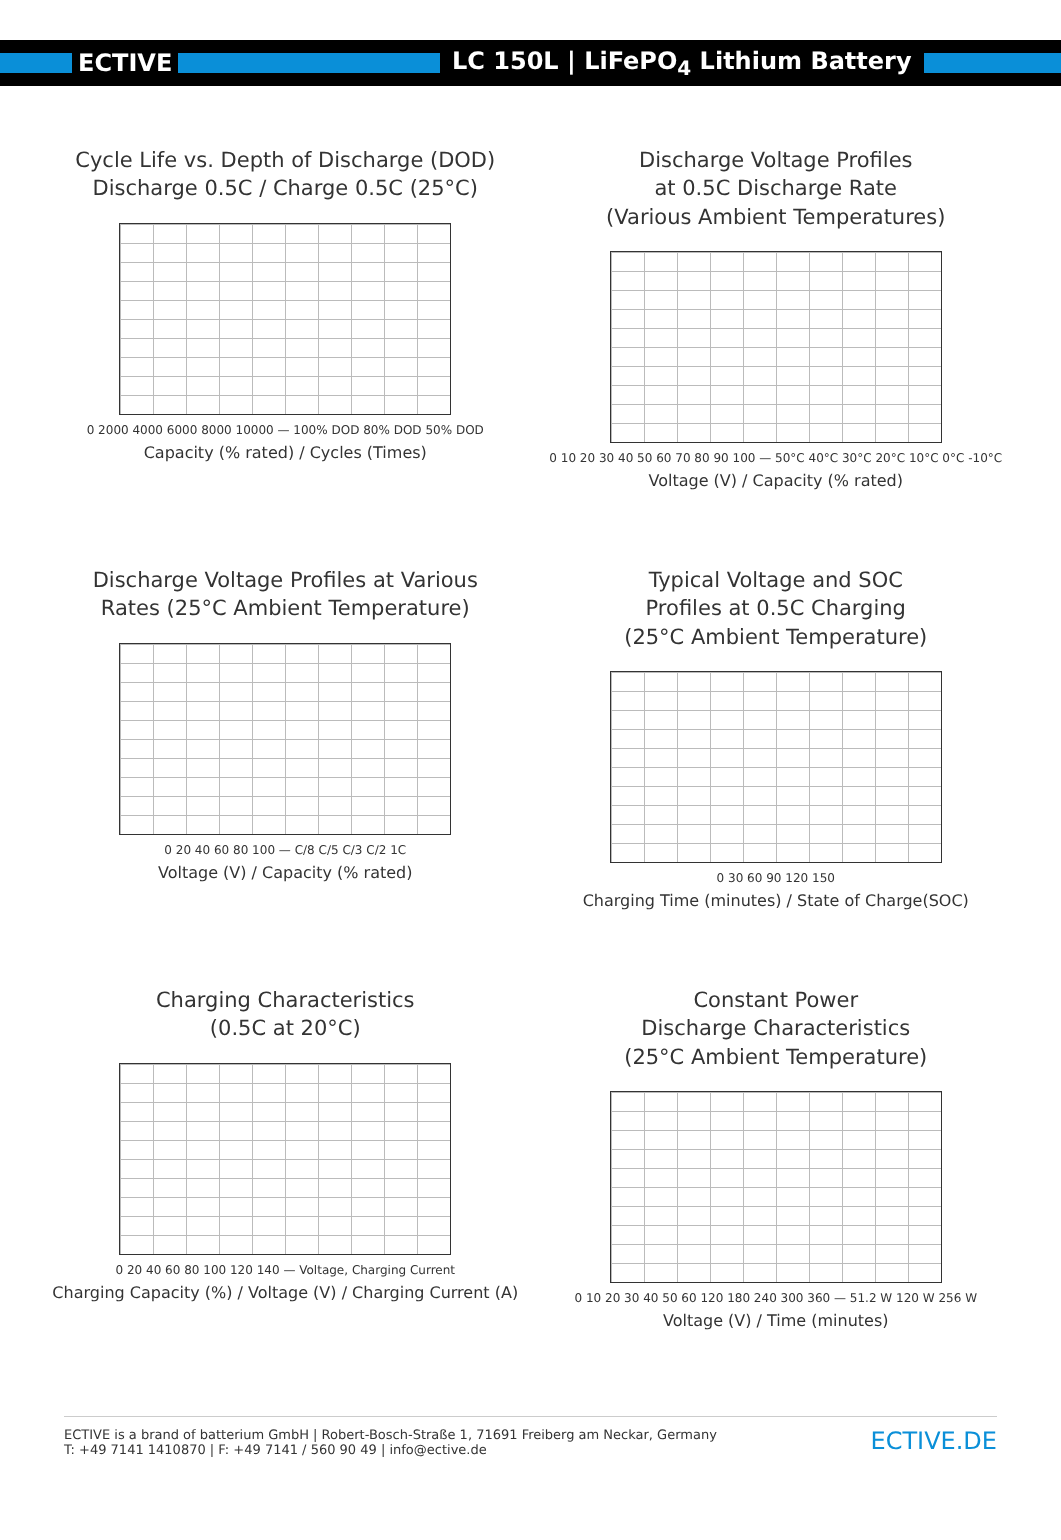ECTIVE
LC 150L | LiFePO<sub>4</sub> Lithium Battery
Cycle Life vs. Depth of Discharge (DOD)
Discharge 0.5C / Charge 0.5C (25°C)
0 2000 4000 6000 8000 10000 — 100% DOD 80% DOD 50% DOD
Capacity (% rated) / Cycles (Times)
Discharge Voltage Profiles
at 0.5C Discharge Rate
(Various Ambient Temperatures)
0 10 20 30 40 50 60 70 80 90 100 — 50°C 40°C 30°C 20°C 10°C 0°C -10°C
Voltage (V) / Capacity (% rated)
Discharge Voltage Profiles at Various
Rates (25°C Ambient Temperature)
0 20 40 60 80 100 — C/8 C/5 C/3 C/2 1C
Voltage (V) / Capacity (% rated)
Typical Voltage and SOC
Profiles at 0.5C Charging
(25°C Ambient Temperature)
0 30 60 90 120 150
Charging Time (minutes) / State of Charge(SOC)
Charging Characteristics
(0.5C at 20°C)
0 20 40 60 80 100 120 140 — Voltage, Charging Current
Charging Capacity (%) / Voltage (V) / Charging Current (A)
Constant Power
Discharge Characteristics
(25°C Ambient Temperature)
0 10 20 30 40 50 60 120 180 240 300 360 — 51.2 W 120 W 256 W
Voltage (V) / Time (minutes)
ECTIVE is a brand of batterium GmbH | Robert-Bosch-Straße 1, 71691 Freiberg am Neckar, Germany
T: +49 7141 1410870 | F: +49 7141 / 560 90 49 | info@ective.de
ECTIVE.DE